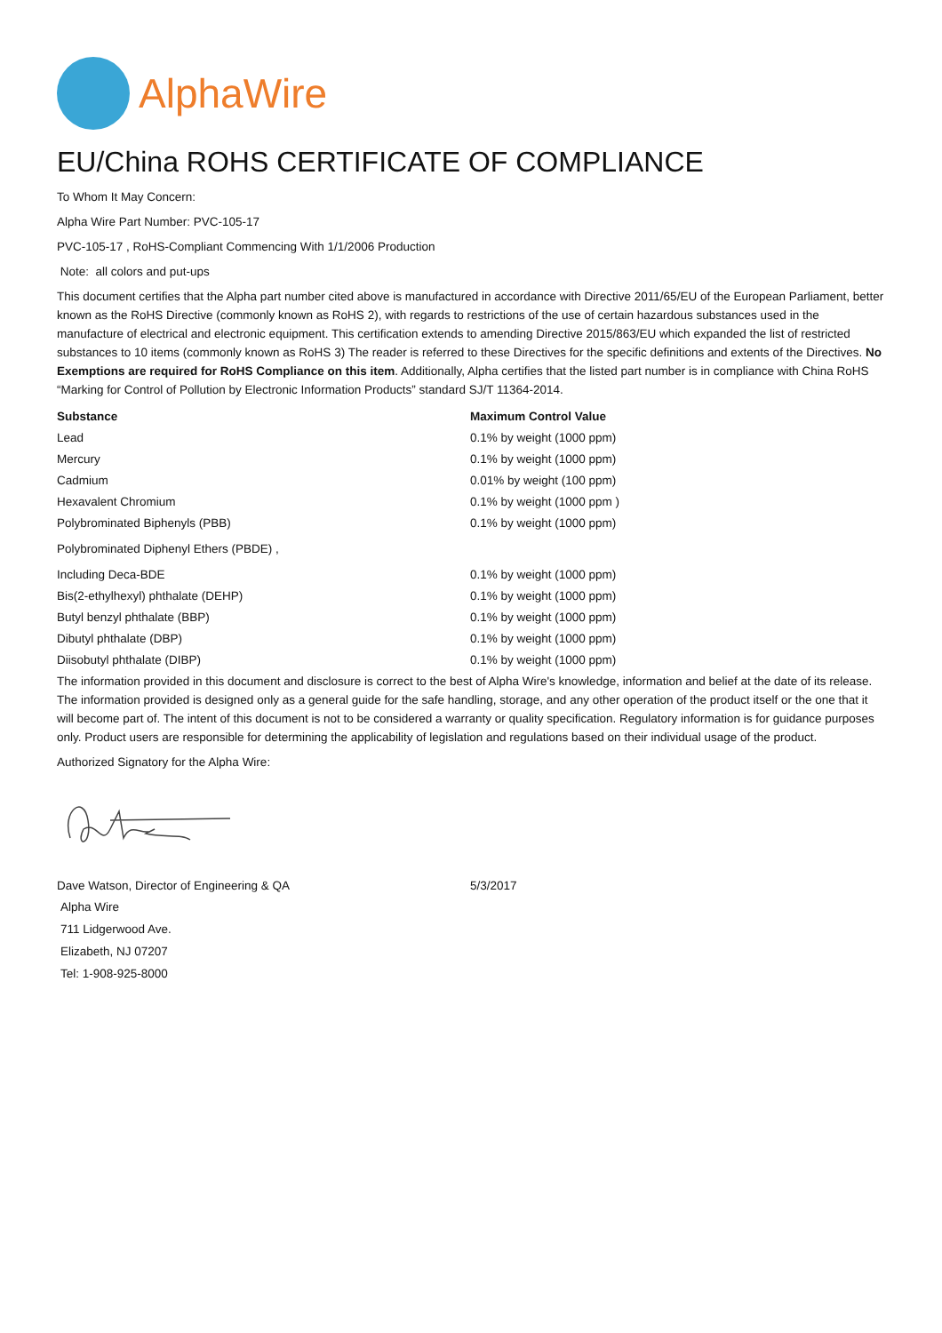AlphaWire
EU/China ROHS CERTIFICATE OF COMPLIANCE
To Whom It May Concern:
Alpha Wire Part Number: PVC-105-17
PVC-105-17 , RoHS-Compliant Commencing With 1/1/2006 Production
Note: all colors and put-ups
This document certifies that the Alpha part number cited above is manufactured in accordance with Directive 2011/65/EU of the European Parliament, better known as the RoHS Directive (commonly known as RoHS 2), with regards to restrictions of the use of certain hazardous substances used in the manufacture of electrical and electronic equipment. This certification extends to amending Directive 2015/863/EU which expanded the list of restricted substances to 10 items (commonly known as RoHS 3) The reader is referred to these Directives for the specific definitions and extents of the Directives. No Exemptions are required for RoHS Compliance on this item. Additionally, Alpha certifies that the listed part number is in compliance with China RoHS “Marking for Control of Pollution by Electronic Information Products” standard SJ/T 11364-2014.
| Substance | Maximum Control Value |
| --- | --- |
| Lead | 0.1% by weight (1000 ppm) |
| Mercury | 0.1% by weight (1000 ppm) |
| Cadmium | 0.01% by weight (100 ppm) |
| Hexavalent Chromium | 0.1% by weight (1000 ppm ) |
| Polybrominated Biphenyls (PBB) | 0.1% by weight (1000 ppm) |
| Polybrominated Diphenyl Ethers (PBDE) , | |
| Including Deca-BDE | 0.1% by weight (1000 ppm) |
| Bis(2-ethylhexyl) phthalate (DEHP) | 0.1% by weight (1000 ppm) |
| Butyl benzyl phthalate (BBP) | 0.1% by weight (1000 ppm) |
| Dibutyl phthalate (DBP) | 0.1% by weight (1000 ppm) |
| Diisobutyl phthalate (DIBP) | 0.1% by weight (1000 ppm) |
The information provided in this document and disclosure is correct to the best of Alpha Wire's knowledge, information and belief at the date of its release. The information provided is designed only as a general guide for the safe handling, storage, and any other operation of the product itself or the one that it will become part of. The intent of this document is not to be considered a warranty or quality specification. Regulatory information is for guidance purposes only. Product users are responsible for determining the applicability of legislation and regulations based on their individual usage of the product.
Authorized Signatory for the Alpha Wire:
| Dave Watson, Director of Engineering & QA | 5/3/2017 |
Alpha Wire
711 Lidgerwood Ave.
Elizabeth, NJ 07207
Tel: 1-908-925-8000